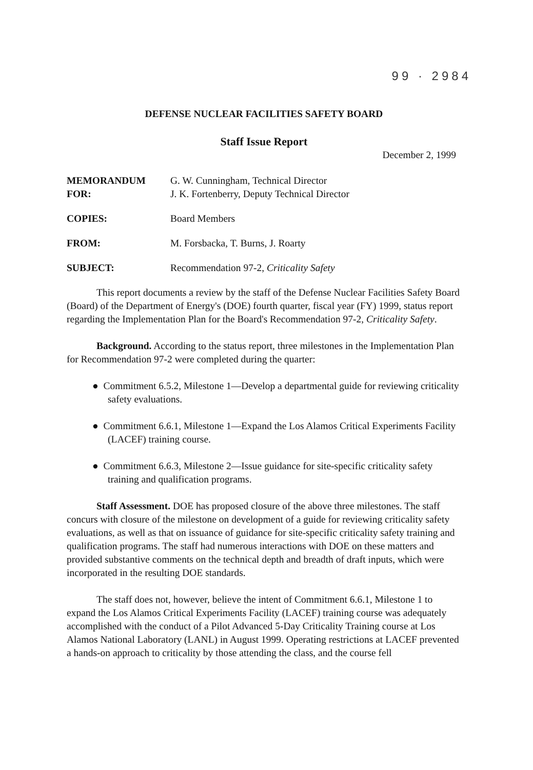99 · 2984
DEFENSE NUCLEAR FACILITIES SAFETY BOARD
Staff Issue Report
December 2, 1999
| MEMORANDUM FOR: | G. W. Cunningham, Technical Director J. K. Fortenberry, Deputy Technical Director |
| COPIES: | Board Members |
| FROM: | M. Forsbacka, T. Burns, J. Roarty |
| SUBJECT: | Recommendation 97-2, Criticality Safety |
This report documents a review by the staff of the Defense Nuclear Facilities Safety Board (Board) of the Department of Energy's (DOE) fourth quarter, fiscal year (FY) 1999, status report regarding the Implementation Plan for the Board's Recommendation 97-2, Criticality Safety.
Background. According to the status report, three milestones in the Implementation Plan for Recommendation 97-2 were completed during the quarter:
● Commitment 6.5.2, Milestone 1—Develop a departmental guide for reviewing criticality safety evaluations.
● Commitment 6.6.1, Milestone 1—Expand the Los Alamos Critical Experiments Facility (LACEF) training course.
● Commitment 6.6.3, Milestone 2—Issue guidance for site-specific criticality safety training and qualification programs.
Staff Assessment. DOE has proposed closure of the above three milestones. The staff concurs with closure of the milestone on development of a guide for reviewing criticality safety evaluations, as well as that on issuance of guidance for site-specific criticality safety training and qualification programs. The staff had numerous interactions with DOE on these matters and provided substantive comments on the technical depth and breadth of draft inputs, which were incorporated in the resulting DOE standards.
The staff does not, however, believe the intent of Commitment 6.6.1, Milestone 1 to expand the Los Alamos Critical Experiments Facility (LACEF) training course was adequately accomplished with the conduct of a Pilot Advanced 5-Day Criticality Training course at Los Alamos National Laboratory (LANL) in August 1999. Operating restrictions at LACEF prevented a hands-on approach to criticality by those attending the class, and the course fell